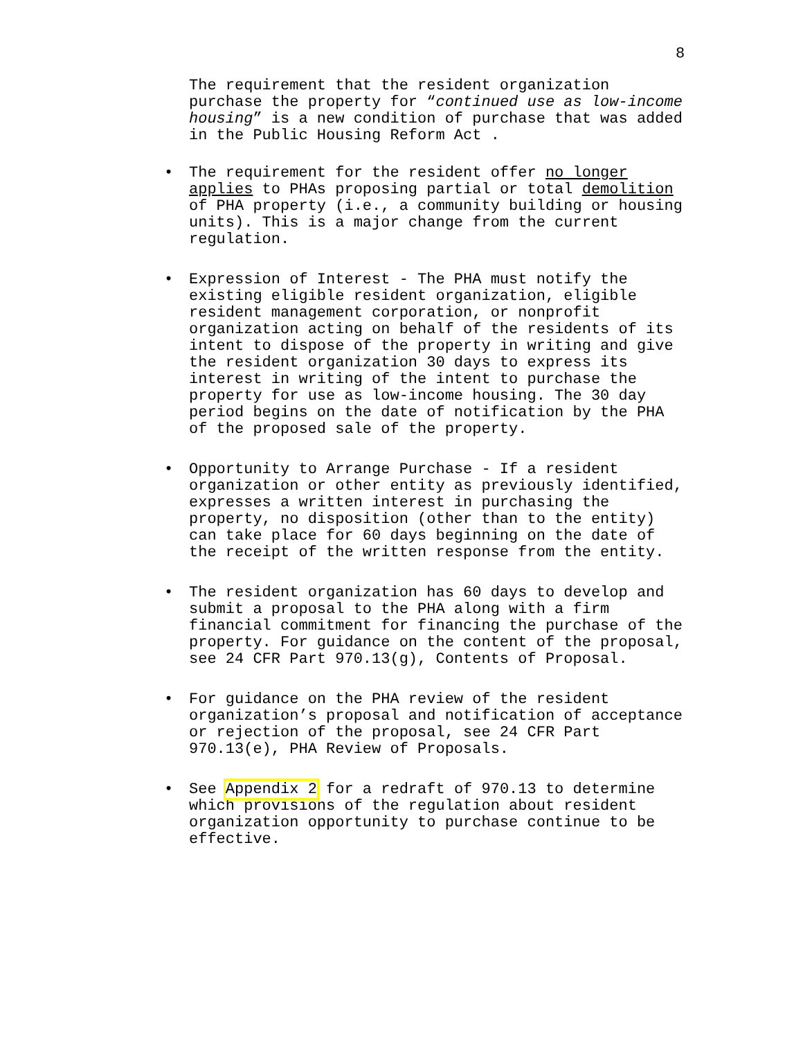8
The requirement that the resident organization purchase the property for “continued use as low-income housing” is a new condition of purchase that was added in the Public Housing Reform Act .
• The requirement for the resident offer no longer applies to PHAs proposing partial or total demolition of PHA property (i.e., a community building or housing units). This is a major change from the current regulation.
• Expression of Interest - The PHA must notify the existing eligible resident organization, eligible resident management corporation, or nonprofit organization acting on behalf of the residents of its intent to dispose of the property in writing and give the resident organization 30 days to express its interest in writing of the intent to purchase the property for use as low-income housing. The 30 day period begins on the date of notification by the PHA of the proposed sale of the property.
• Opportunity to Arrange Purchase - If a resident organization or other entity as previously identified, expresses a written interest in purchasing the property, no disposition (other than to the entity) can take place for 60 days beginning on the date of the receipt of the written response from the entity.
• The resident organization has 60 days to develop and submit a proposal to the PHA along with a firm financial commitment for financing the purchase of the property. For guidance on the content of the proposal, see 24 CFR Part 970.13(g), Contents of Proposal.
• For guidance on the PHA review of the resident organization’s proposal and notification of acceptance or rejection of the proposal, see 24 CFR Part 970.13(e), PHA Review of Proposals.
• See Appendix 2 for a redraft of 970.13 to determine which provisions of the regulation about resident organization opportunity to purchase continue to be effective.